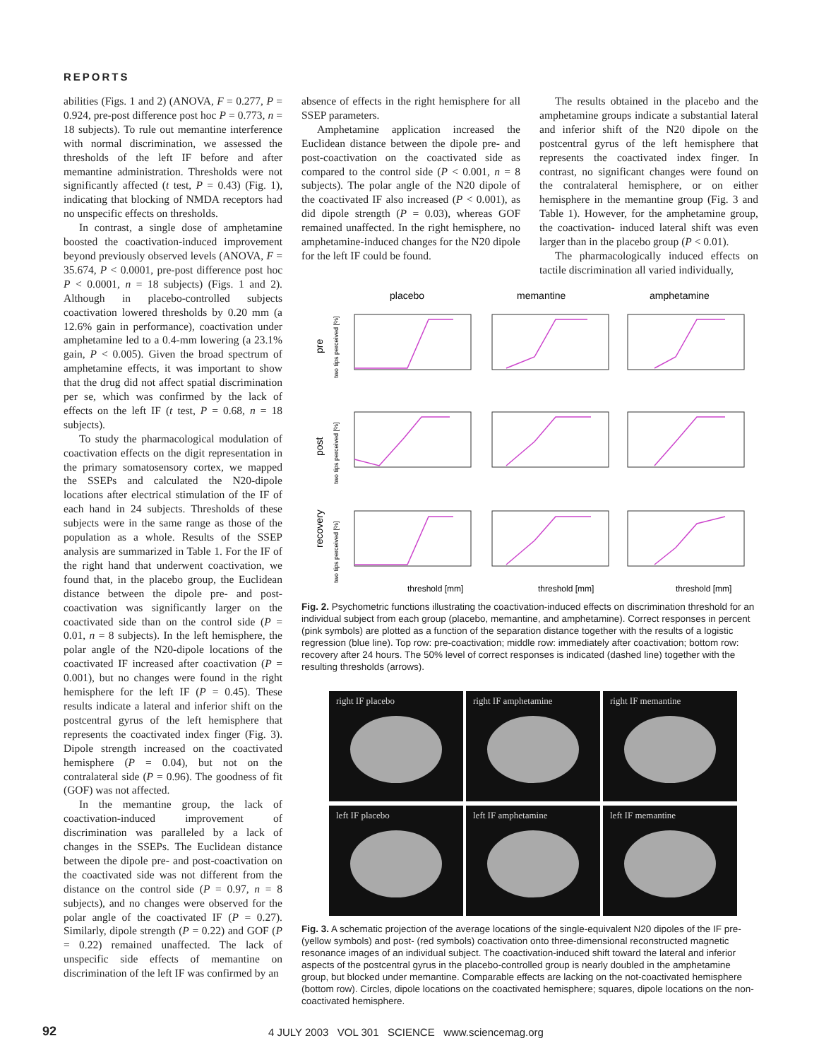REPORTS
abilities (Figs. 1 and 2) (ANOVA, F = 0.277, P = 0.924, pre-post difference post hoc P = 0.773, n = 18 subjects). To rule out memantine interference with normal discrimination, we assessed the thresholds of the left IF before and after memantine administration. Thresholds were not significantly affected (t test, P = 0.43) (Fig. 1), indicating that blocking of NMDA receptors had no unspecific effects on thresholds.
In contrast, a single dose of amphetamine boosted the coactivation-induced improvement beyond previously observed levels (ANOVA, F = 35.674, P < 0.0001, pre-post difference post hoc P < 0.0001, n = 18 subjects) (Figs. 1 and 2). Although in placebo-controlled subjects coactivation lowered thresholds by 0.20 mm (a 12.6% gain in performance), coactivation under amphetamine led to a 0.4-mm lowering (a 23.1% gain, P < 0.005). Given the broad spectrum of amphetamine effects, it was important to show that the drug did not affect spatial discrimination per se, which was confirmed by the lack of effects on the left IF (t test, P = 0.68, n = 18 subjects).
To study the pharmacological modulation of coactivation effects on the digit representation in the primary somatosensory cortex, we mapped the SSEPs and calculated the N20-dipole locations after electrical stimulation of the IF of each hand in 24 subjects. Thresholds of these subjects were in the same range as those of the population as a whole. Results of the SSEP analysis are summarized in Table 1. For the IF of the right hand that underwent coactivation, we found that, in the placebo group, the Euclidean distance between the dipole pre- and post-coactivation was significantly larger on the coactivated side than on the control side (P = 0.01, n = 8 subjects). In the left hemisphere, the polar angle of the N20-dipole locations of the coactivated IF increased after coactivation (P = 0.001), but no changes were found in the right hemisphere for the left IF (P = 0.45). These results indicate a lateral and inferior shift on the postcentral gyrus of the left hemisphere that represents the coactivated index finger (Fig. 3). Dipole strength increased on the coactivated hemisphere (P = 0.04), but not on the contralateral side (P = 0.96). The goodness of fit (GOF) was not affected.
In the memantine group, the lack of coactivation-induced improvement of discrimination was paralleled by a lack of changes in the SSEPs. The Euclidean distance between the dipole pre- and post-coactivation on the coactivated side was not different from the distance on the control side (P = 0.97, n = 8 subjects), and no changes were observed for the polar angle of the coactivated IF (P = 0.27). Similarly, dipole strength (P = 0.22) and GOF (P = 0.22) remained unaffected. The lack of unspecific side effects of memantine on discrimination of the left IF was confirmed by an
absence of effects in the right hemisphere for all SSEP parameters.
Amphetamine application increased the Euclidean distance between the dipole pre- and post-coactivation on the coactivated side as compared to the control side (P < 0.001, n = 8 subjects). The polar angle of the N20 dipole of the coactivated IF also increased (P < 0.001), as did dipole strength (P = 0.03), whereas GOF remained unaffected. In the right hemisphere, no amphetamine-induced changes for the N20 dipole for the left IF could be found.
The results obtained in the placebo and the amphetamine groups indicate a substantial lateral and inferior shift of the N20 dipole on the postcentral gyrus of the left hemisphere that represents the coactivated index finger. In contrast, no significant changes were found on the contralateral hemisphere, or on either hemisphere in the memantine group (Fig. 3 and Table 1). However, for the amphetamine group, the coactivation- induced lateral shift was even larger than in the placebo group (P < 0.01).
The pharmacologically induced effects on tactile discrimination all varied individually,
placebo
memantine
amphetamine
pre
post
recovery
two tips perceived [%]
two tips perceived [%]
two tips perceived [%]
threshold [mm]
threshold [mm]
threshold [mm]
Fig. 2. Psychometric functions illustrating the coactivation-induced effects on discrimination threshold for an individual subject from each group (placebo, memantine, and amphetamine). Correct responses in percent (pink symbols) are plotted as a function of the separation distance together with the results of a logistic regression (blue line). Top row: pre-coactivation; middle row: immediately after coactivation; bottom row: recovery after 24 hours. The 50% level of correct responses is indicated (dashed line) together with the resulting thresholds (arrows).
right IF placebo
right IF amphetamine
right IF memantine
left IF placebo
left IF amphetamine
left IF memantine
Fig. 3. A schematic projection of the average locations of the single-equivalent N20 dipoles of the IF pre- (yellow symbols) and post- (red symbols) coactivation onto three-dimensional reconstructed magnetic resonance images of an individual subject. The coactivation-induced shift toward the lateral and inferior aspects of the postcentral gyrus in the placebo-controlled group is nearly doubled in the amphetamine group, but blocked under memantine. Comparable effects are lacking on the not-coactivated hemisphere (bottom row). Circles, dipole locations on the coactivated hemisphere; squares, dipole locations on the non-coactivated hemisphere.
92
4 JULY 2003 VOL 301 SCIENCE www.sciencemag.org